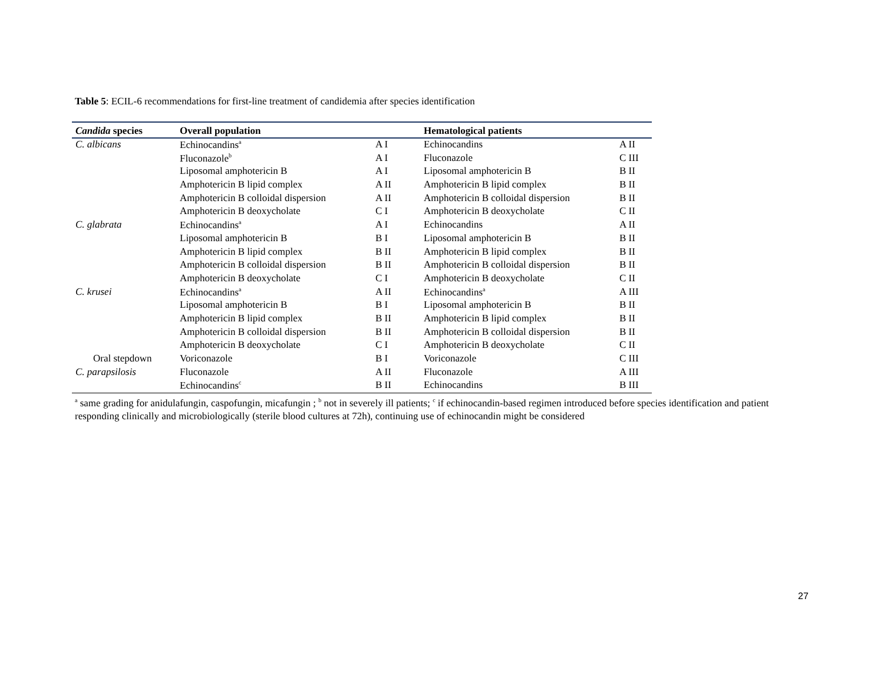Table 5: ECIL-6 recommendations for first-line treatment of candidemia after species identification
| Candida species | Overall population | | Hematological patients | |
| --- | --- | --- | --- | --- |
| C. albicans | Echinocandins<sup>a</sup> | A I | Echinocandins | A II |
| | Fluconazole<sup>b</sup> | A I | Fluconazole | C III |
| | Liposomal amphotericin B | A I | Liposomal amphotericin B | B II |
| | Amphotericin B lipid complex | A II | Amphotericin B lipid complex | B II |
| | Amphotericin B colloidal dispersion | A II | Amphotericin B colloidal dispersion | B II |
| | Amphotericin B deoxycholate | C I | Amphotericin B deoxycholate | C II |
| C. glabrata | Echinocandins<sup>a</sup> | A I | Echinocandins | A II |
| | Liposomal amphotericin B | B I | Liposomal amphotericin B | B II |
| | Amphotericin B lipid complex | B II | Amphotericin B lipid complex | B II |
| | Amphotericin B colloidal dispersion | B II | Amphotericin B colloidal dispersion | B II |
| | Amphotericin B deoxycholate | C I | Amphotericin B deoxycholate | C II |
| C. krusei | Echinocandins<sup>a</sup> | A II | Echinocandins<sup>a</sup> | A III |
| | Liposomal amphotericin B | B I | Liposomal amphotericin B | B II |
| | Amphotericin B lipid complex | B II | Amphotericin B lipid complex | B II |
| | Amphotericin B colloidal dispersion | B II | Amphotericin B colloidal dispersion | B II |
| | Amphotericin B deoxycholate | C I | Amphotericin B deoxycholate | C II |
| Oral stepdown | Voriconazole | B I | Voriconazole | C III |
| C. parapsilosis | Fluconazole | A II | Fluconazole | A III |
| | Echinocandins<sup>c</sup> | B II | Echinocandins | B III |
<sup>a</sup> same grading for anidulafungin, caspofungin, micafungin ; <sup>b</sup> not in severely ill patients; <sup>c</sup> if echinocandin-based regimen introduced before species identification and patient responding clinically and microbiologically (sterile blood cultures at 72h), continuing use of echinocandin might be considered
27